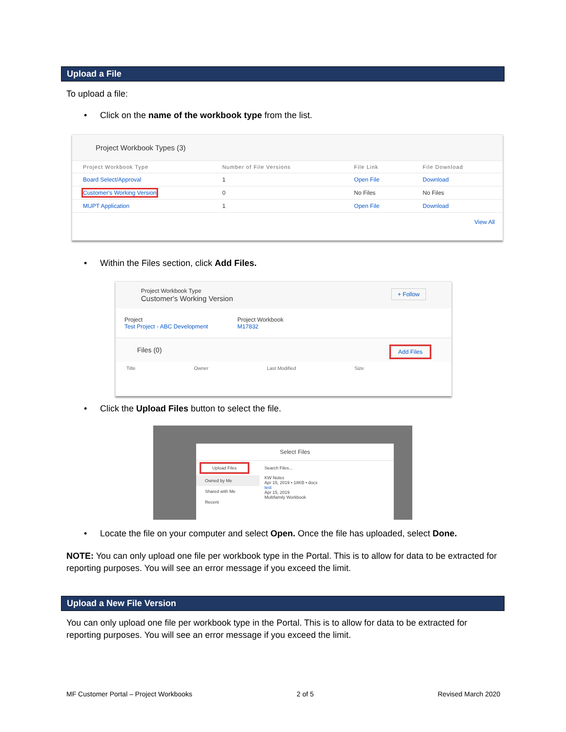Upload a File
To upload a file:
• Click on the name of the workbook type from the list.
Project Workbook Types (3)
| Project Workbook Type | Number of File Versions | File Link | File Download |
| --- | --- | --- | --- |
| Board Select/Approval | 1 | Open File | Download |
| Customer's Working Version | 0 | No Files | No Files |
| MUPT Application | 1 | Open File | Download |
View All
• Within the Files section, click Add Files.
Project Workbook Type
Customer's Working Version + Follow
Project
Test Project - ABC Development
Project Workbook
M17832
Files (0) Add Files
Title Owner Last Modified Size
• Click the Upload Files button to select the file.
Select Files
Upload Files
Owned by Me
Shared with Me
Recent
Search Files...
KW Notes
Apr 15, 2019 • 18KB • docx
test
Apr 15, 2019
Multifamily Workbook
• Locate the file on your computer and select Open. Once the file has uploaded, select Done.
NOTE: You can only upload one file per workbook type in the Portal. This is to allow for data to be extracted for reporting purposes. You will see an error message if you exceed the limit.
Upload a New File Version
You can only upload one file per workbook type in the Portal. This is to allow for data to be extracted for reporting purposes. You will see an error message if you exceed the limit.
MF Customer Portal – Project Workbooks
2 of 5 Revised March 2020